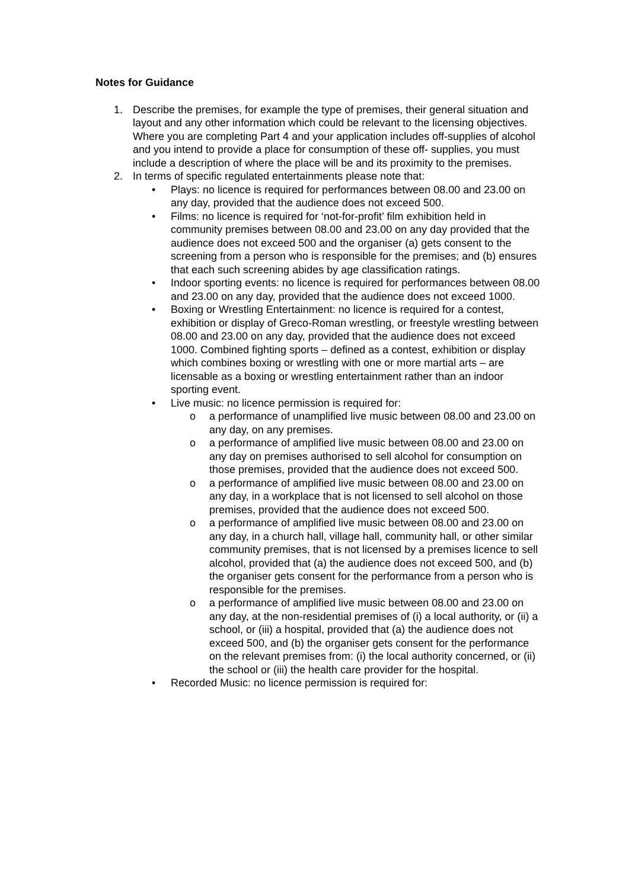Notes for Guidance
1. Describe the premises, for example the type of premises, their general situation and layout and any other information which could be relevant to the licensing objectives. Where you are completing Part 4 and your application includes off-supplies of alcohol and you intend to provide a place for consumption of these off- supplies, you must include a description of where the place will be and its proximity to the premises.
2. In terms of specific regulated entertainments please note that:
• Plays: no licence is required for performances between 08.00 and 23.00 on any day, provided that the audience does not exceed 500.
• Films: no licence is required for ‘not-for-profit’ film exhibition held in community premises between 08.00 and 23.00 on any day provided that the audience does not exceed 500 and the organiser (a) gets consent to the screening from a person who is responsible for the premises; and (b) ensures that each such screening abides by age classification ratings.
• Indoor sporting events: no licence is required for performances between 08.00 and 23.00 on any day, provided that the audience does not exceed 1000.
• Boxing or Wrestling Entertainment: no licence is required for a contest, exhibition or display of Greco-Roman wrestling, or freestyle wrestling between 08.00 and 23.00 on any day, provided that the audience does not exceed 1000. Combined fighting sports – defined as a contest, exhibition or display which combines boxing or wrestling with one or more martial arts – are licensable as a boxing or wrestling entertainment rather than an indoor sporting event.
• Live music: no licence permission is required for:
o a performance of unamplified live music between 08.00 and 23.00 on any day, on any premises.
o a performance of amplified live music between 08.00 and 23.00 on any day on premises authorised to sell alcohol for consumption on those premises, provided that the audience does not exceed 500.
o a performance of amplified live music between 08.00 and 23.00 on any day, in a workplace that is not licensed to sell alcohol on those premises, provided that the audience does not exceed 500.
o a performance of amplified live music between 08.00 and 23.00 on any day, in a church hall, village hall, community hall, or other similar community premises, that is not licensed by a premises licence to sell alcohol, provided that (a) the audience does not exceed 500, and (b) the organiser gets consent for the performance from a person who is responsible for the premises.
o a performance of amplified live music between 08.00 and 23.00 on any day, at the non-residential premises of (i) a local authority, or (ii) a school, or (iii) a hospital, provided that (a) the audience does not exceed 500, and (b) the organiser gets consent for the performance on the relevant premises from: (i) the local authority concerned, or (ii) the school or (iii) the health care provider for the hospital.
• Recorded Music: no licence permission is required for: